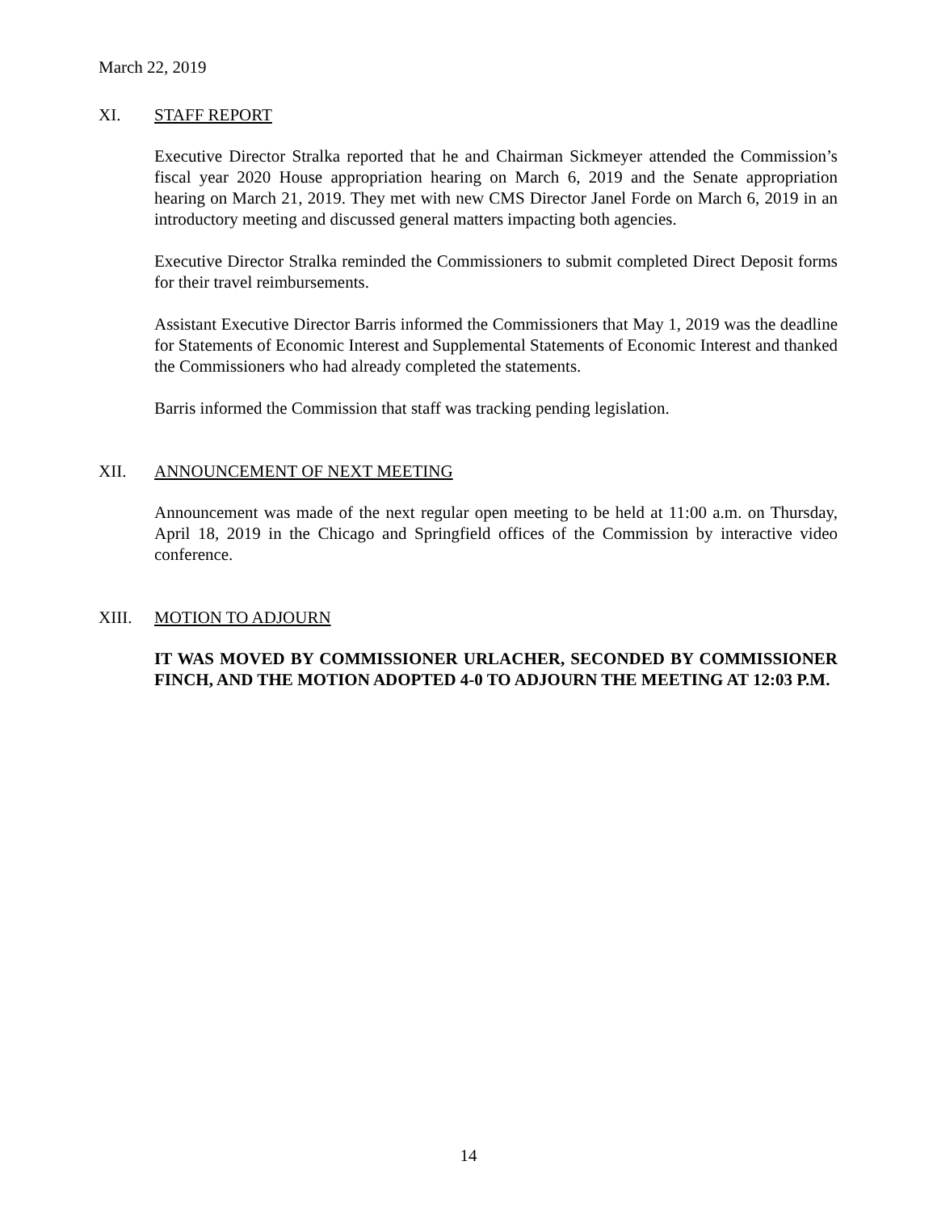March 22, 2019
XI. STAFF REPORT
Executive Director Stralka reported that he and Chairman Sickmeyer attended the Commission’s fiscal year 2020 House appropriation hearing on March 6, 2019 and the Senate appropriation hearing on March 21, 2019. They met with new CMS Director Janel Forde on March 6, 2019 in an introductory meeting and discussed general matters impacting both agencies.
Executive Director Stralka reminded the Commissioners to submit completed Direct Deposit forms for their travel reimbursements.
Assistant Executive Director Barris informed the Commissioners that May 1, 2019 was the deadline for Statements of Economic Interest and Supplemental Statements of Economic Interest and thanked the Commissioners who had already completed the statements.
Barris informed the Commission that staff was tracking pending legislation.
XII. ANNOUNCEMENT OF NEXT MEETING
Announcement was made of the next regular open meeting to be held at 11:00 a.m. on Thursday, April 18, 2019 in the Chicago and Springfield offices of the Commission by interactive video conference.
XIII. MOTION TO ADJOURN
IT WAS MOVED BY COMMISSIONER URLACHER, SECONDED BY COMMISSIONER FINCH, AND THE MOTION ADOPTED 4-0 TO ADJOURN THE MEETING AT 12:03 P.M.
14